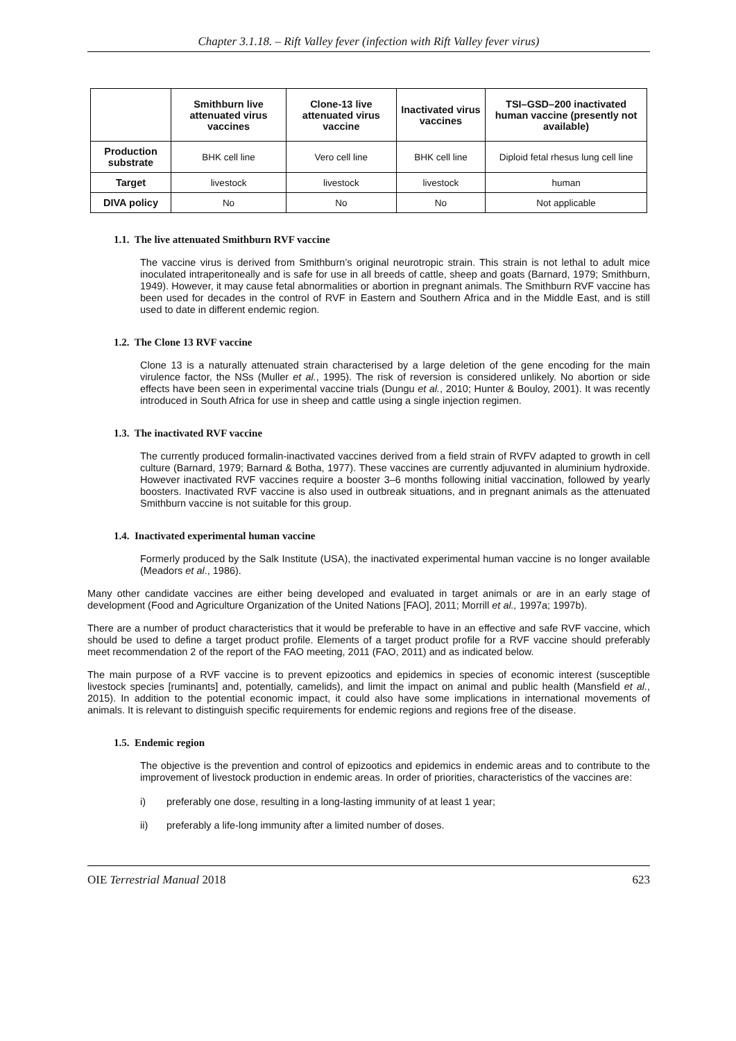Chapter 3.1.18. – Rift Valley fever (infection with Rift Valley fever virus)
| | Smithburn live attenuated virus vaccines | Clone-13 live attenuated virus vaccine | Inactivated virus vaccines | TSI–GSD–200 inactivated human vaccine (presently not available) |
| --- | --- | --- | --- | --- |
| Production substrate | BHK cell line | Vero cell line | BHK cell line | Diploid fetal rhesus lung cell line |
| Target | livestock | livestock | livestock | human |
| DIVA policy | No | No | No | Not applicable |
1.1. The live attenuated Smithburn RVF vaccine
The vaccine virus is derived from Smithburn’s original neurotropic strain. This strain is not lethal to adult mice inoculated intraperitoneally and is safe for use in all breeds of cattle, sheep and goats (Barnard, 1979; Smithburn, 1949). However, it may cause fetal abnormalities or abortion in pregnant animals. The Smithburn RVF vaccine has been used for decades in the control of RVF in Eastern and Southern Africa and in the Middle East, and is still used to date in different endemic region.
1.2. The Clone 13 RVF vaccine
Clone 13 is a naturally attenuated strain characterised by a large deletion of the gene encoding for the main virulence factor, the NSs (Muller et al., 1995). The risk of reversion is considered unlikely. No abortion or side effects have been seen in experimental vaccine trials (Dungu et al., 2010; Hunter & Bouloy, 2001). It was recently introduced in South Africa for use in sheep and cattle using a single injection regimen.
1.3. The inactivated RVF vaccine
The currently produced formalin-inactivated vaccines derived from a field strain of RVFV adapted to growth in cell culture (Barnard, 1979; Barnard & Botha, 1977). These vaccines are currently adjuvanted in aluminium hydroxide. However inactivated RVF vaccines require a booster 3–6 months following initial vaccination, followed by yearly boosters. Inactivated RVF vaccine is also used in outbreak situations, and in pregnant animals as the attenuated Smithburn vaccine is not suitable for this group.
1.4. Inactivated experimental human vaccine
Formerly produced by the Salk Institute (USA), the inactivated experimental human vaccine is no longer available (Meadors et al., 1986).
Many other candidate vaccines are either being developed and evaluated in target animals or are in an early stage of development (Food and Agriculture Organization of the United Nations [FAO], 2011; Morrill et al., 1997a; 1997b).
There are a number of product characteristics that it would be preferable to have in an effective and safe RVF vaccine, which should be used to define a target product profile. Elements of a target product profile for a RVF vaccine should preferably meet recommendation 2 of the report of the FAO meeting, 2011 (FAO, 2011) and as indicated below.
The main purpose of a RVF vaccine is to prevent epizootics and epidemics in species of economic interest (susceptible livestock species [ruminants] and, potentially, camelids), and limit the impact on animal and public health (Mansfield et al., 2015). In addition to the potential economic impact, it could also have some implications in international movements of animals. It is relevant to distinguish specific requirements for endemic regions and regions free of the disease.
1.5. Endemic region
The objective is the prevention and control of epizootics and epidemics in endemic areas and to contribute to the improvement of livestock production in endemic areas. In order of priorities, characteristics of the vaccines are:
i) preferably one dose, resulting in a long-lasting immunity of at least 1 year;
ii) preferably a life-long immunity after a limited number of doses.
OIE Terrestrial Manual 2018 623